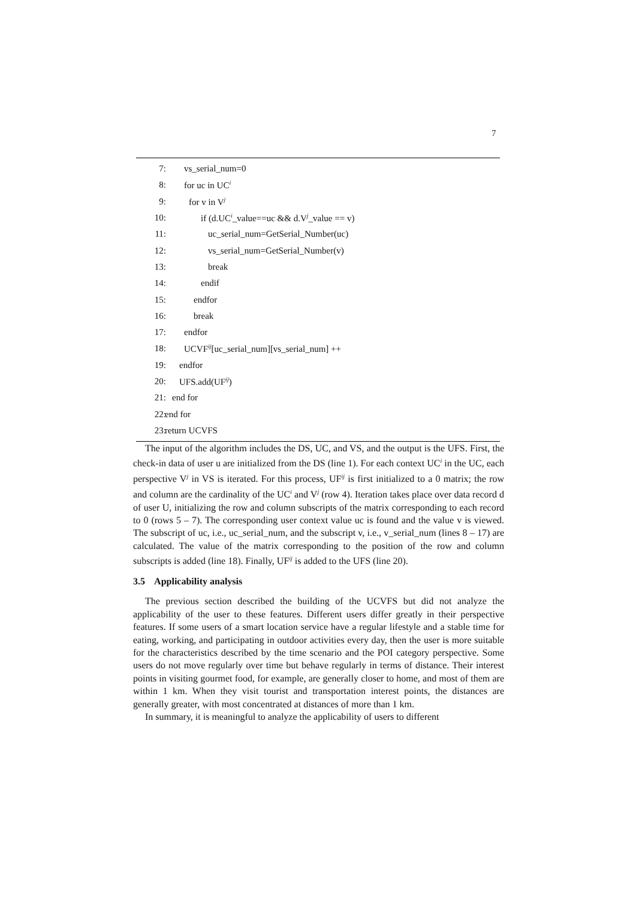7
7: vs_serial_num=0
8: for uc in UC<sup>i</sup>
9: for v in V<sup>j</sup>
10: if (d.UC<sup>i</sup>_value==uc && d.V<sup>j</sup>_value == v)
11: uc_serial_num=GetSerial_Number(uc)
12: vs_serial_num=GetSerial_Number(v)
13: break
14: endif
15: endfor
16: break
17: endfor
18: UCVF<sup>ij</sup>[uc_serial_num][vs_serial_num] ++
19: endfor
20: UFS.add(UF<sup>ij</sup>)
21: end for
22: end for
23: return UCVFS
The input of the algorithm includes the DS, UC, and VS, and the output is the UFS. First, the check-in data of user u are initialized from the DS (line 1). For each context UC<sup>i</sup> in the UC, each perspective V<sup>j</sup> in VS is iterated. For this process, UF<sup>ij</sup> is first initialized to a 0 matrix; the row and column are the cardinality of the UC<sup>i</sup> and V<sup>j</sup> (row 4). Iteration takes place over data record d of user U, initializing the row and column subscripts of the matrix corresponding to each record to 0 (rows 5 – 7). The corresponding user context value uc is found and the value v is viewed. The subscript of uc, i.e., uc_serial_num, and the subscript v, i.e., v_serial_num (lines 8 – 17) are calculated. The value of the matrix corresponding to the position of the row and column subscripts is added (line 18). Finally, UF<sup>ij</sup> is added to the UFS (line 20).
3.5 Applicability analysis
The previous section described the building of the UCVFS but did not analyze the applicability of the user to these features. Different users differ greatly in their perspective features. If some users of a smart location service have a regular lifestyle and a stable time for eating, working, and participating in outdoor activities every day, then the user is more suitable for the characteristics described by the time scenario and the POI category perspective. Some users do not move regularly over time but behave regularly in terms of distance. Their interest points in visiting gourmet food, for example, are generally closer to home, and most of them are within 1 km. When they visit tourist and transportation interest points, the distances are generally greater, with most concentrated at distances of more than 1 km.
In summary, it is meaningful to analyze the applicability of users to different